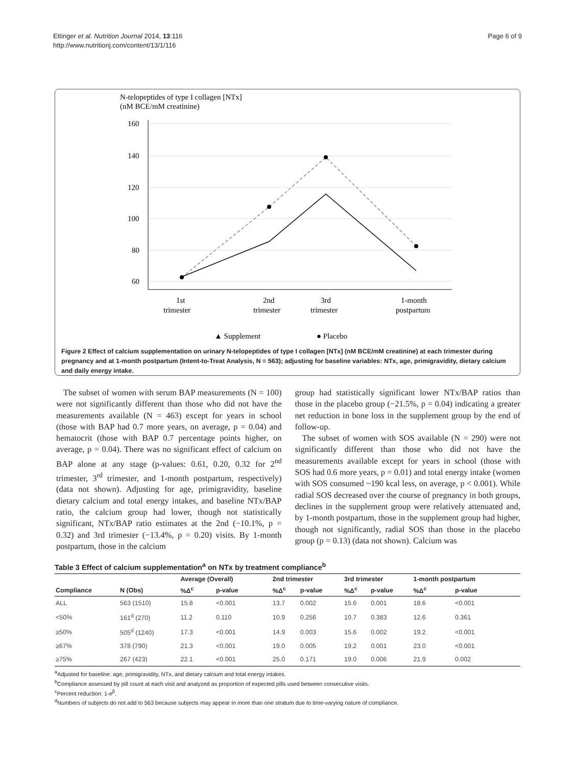Ettinger et al. Nutrition Journal 2014, 13:116
http://www.nutritionj.com/content/13/1/116
Page 6 of 9
N-telopeptides of type I collagen [NTx]
(nM BCE/mM creatinine)
160
140
120
100
80
60
1st
trimester
2nd
trimester
3rd
trimester
1-month
postpartum
▲ Supplement
● Placebo
Figure 2 Effect of calcium supplementation on urinary N-telopeptides of type I collagen [NTx] (nM BCE/mM creatinine) at each trimester during pregnancy and at 1-month postpartum (Intent-to-Treat Analysis, N = 563); adjusting for baseline variables: NTx, age, primigravidity, dietary calcium and daily energy intake.
The subset of women with serum BAP measurements (N = 100) were not significantly different than those who did not have the measurements available (N = 463) except for years in school (those with BAP had 0.7 more years, on average, p = 0.04) and hematocrit (those with BAP 0.7 percentage points higher, on average, p = 0.04). There was no significant effect of calcium on BAP alone at any stage (p-values: 0.61, 0.20, 0.32 for 2<sup>nd</sup> trimester, 3<sup>rd</sup> trimester, and 1-month postpartum, respectively) (data not shown). Adjusting for age, primigravidity, baseline dietary calcium and total energy intakes, and baseline NTx/BAP ratio, the calcium group had lower, though not statistically significant, NTx/BAP ratio estimates at the 2nd (−10.1%, p = 0.32) and 3rd trimester (−13.4%, p = 0.20) visits. By 1-month postpartum, those in the calcium
group had statistically significant lower NTx/BAP ratios than those in the placebo group (−21.5%, p = 0.04) indicating a greater net reduction in bone loss in the supplement group by the end of follow-up.
The subset of women with SOS available (N = 290) were not significantly different than those who did not have the measurements available except for years in school (those with SOS had 0.6 more years, p = 0.01) and total energy intake (women with SOS consumed ~190 kcal less, on average, p < 0.001). While radial SOS decreased over the course of pregnancy in both groups, declines in the supplement group were relatively attenuated and, by 1-month postpartum, those in the supplement group had higher, though not significantly, radial SOS than those in the placebo group (p = 0.13) (data not shown). Calcium was
Table 3 Effect of calcium supplementation<sup>a</sup> on NTx by treatment compliance<sup>b</sup>
| | | Average (Overall) | | 2nd trimester | | 3rd trimester | | 1-month postpartum | |
| --- | --- | --- | --- | --- | --- | --- | --- | --- | --- |
| Compliance | N (Obs) | %Δ<sup>c</sup> | p-value | %Δ<sup>c</sup> | p-value | %Δ<sup>c</sup> | p-value | %Δ<sup>c</sup> | p-value |
| ALL | 563 (1510) | 15.8 | <0.001 | 13.7 | 0.002 | 15.6 | 0.001 | 18.6 | <0.001 |
| <50% | 161<sup>d</sup> (270) | 11.2 | 0.110 | 10.9 | 0.256 | 10.7 | 0.383 | 12.6 | 0.361 |
| ≥50% | 505<sup>d</sup> (1240) | 17.3 | <0.001 | 14.9 | 0.003 | 15.6 | 0.002 | 19.2 | <0.001 |
| ≥67% | 378 (790) | 21.3 | <0.001 | 19.0 | 0.005 | 19.2 | 0.001 | 23.0 | <0.001 |
| ≥75% | 267 (423) | 22.1 | <0.001 | 25.0 | 0.171 | 19.0 | 0.006 | 21.9 | 0.002 |
<sup>a</sup> Adjusted for baseline: age, primigravidity, NTx, and dietary calcium and total energy intakes.
<sup>b</sup> Compliance assessed by pill count at each visit and analyzed as proportion of expected pills used between consecutive visits.
<sup>c</sup> Percent reduction: 1-e<sup>β</sup>.
<sup>d</sup> Numbers of subjects do not add to 563 because subjects may appear in more than one stratum due to time-varying nature of compliance.